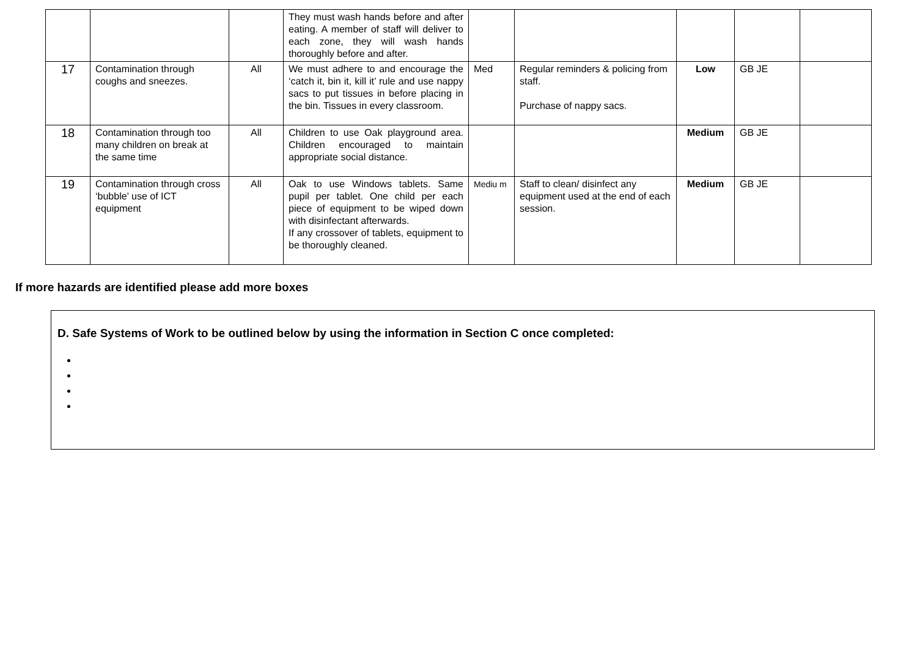| | | | They must wash hands before and after eating. A member of staff will deliver to each zone, they will wash hands thoroughly before and after. | | | | | |
| 17 | Contamination through coughs and sneezes. | All | We must adhere to and encourage the ‘catch it, bin it, kill it’ rule and use nappy sacs to put tissues in before placing in the bin. Tissues in every classroom. | Med | Regular reminders & policing from staff. Purchase of nappy sacs. | Low | GB JE | |
| 18 | Contamination through too many children on break at the same time | All | Children to use Oak playground area. Children encouraged to maintain appropriate social distance. | | | Medium | GB JE | |
| 19 | Contamination through cross ‘bubble’ use of ICT equipment | All | Oak to use Windows tablets. Same pupil per tablet. One child per each piece of equipment to be wiped down with disinfectant afterwards. If any crossover of tablets, equipment to be thoroughly cleaned. | Mediu m | Staff to clean/ disinfect any equipment used at the end of each session. | Medium | GB JE | |
If more hazards are identified please add more boxes
D. Safe Systems of Work to be outlined below by using the information in Section C once completed: